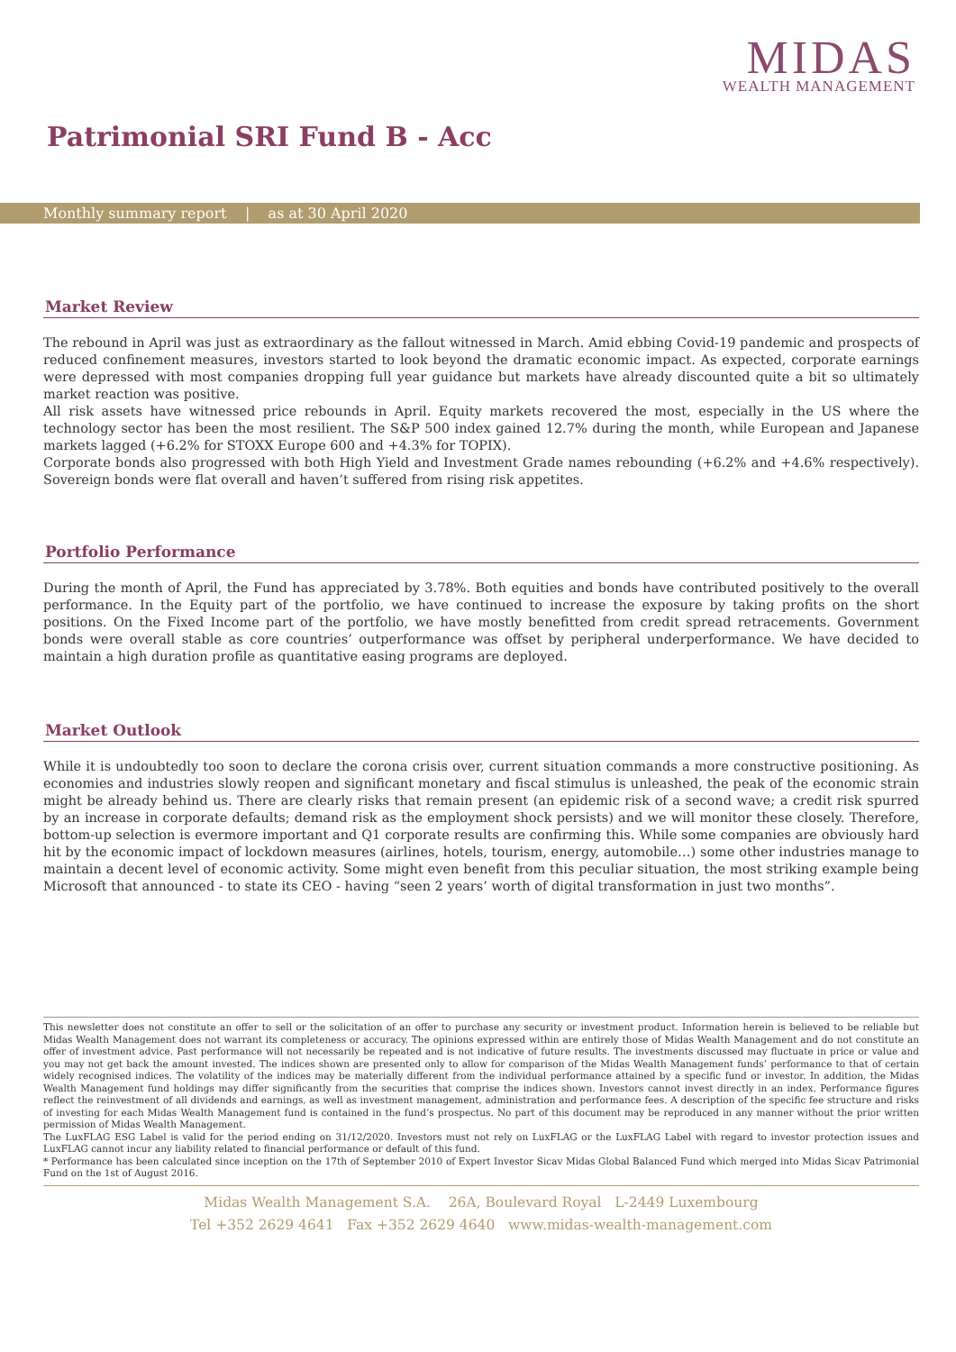MIDAS
WEALTH MANAGEMENT
Patrimonial SRI Fund B - Acc
Monthly summary report | as at 30 April 2020
Market Review
The rebound in April was just as extraordinary as the fallout witnessed in March. Amid ebbing Covid-19 pandemic and prospects of reduced confinement measures, investors started to look beyond the dramatic economic impact. As expected, corporate earnings were depressed with most companies dropping full year guidance but markets have already discounted quite a bit so ultimately market reaction was positive.
All risk assets have witnessed price rebounds in April. Equity markets recovered the most, especially in the US where the technology sector has been the most resilient. The S&P 500 index gained 12.7% during the month, while European and Japanese markets lagged (+6.2% for STOXX Europe 600 and +4.3% for TOPIX).
Corporate bonds also progressed with both High Yield and Investment Grade names rebounding (+6.2% and +4.6% respectively). Sovereign bonds were flat overall and haven’t suffered from rising risk appetites.
Portfolio Performance
During the month of April, the Fund has appreciated by 3.78%. Both equities and bonds have contributed positively to the overall performance. In the Equity part of the portfolio, we have continued to increase the exposure by taking profits on the short positions. On the Fixed Income part of the portfolio, we have mostly benefitted from credit spread retracements. Government bonds were overall stable as core countries’ outperformance was offset by peripheral underperformance. We have decided to maintain a high duration profile as quantitative easing programs are deployed.
Market Outlook
While it is undoubtedly too soon to declare the corona crisis over, current situation commands a more constructive positioning. As economies and industries slowly reopen and significant monetary and fiscal stimulus is unleashed, the peak of the economic strain might be already behind us. There are clearly risks that remain present (an epidemic risk of a second wave; a credit risk spurred by an increase in corporate defaults; demand risk as the employment shock persists) and we will monitor these closely. Therefore, bottom-up selection is evermore important and Q1 corporate results are confirming this. While some companies are obviously hard hit by the economic impact of lockdown measures (airlines, hotels, tourism, energy, automobile…) some other industries manage to maintain a decent level of economic activity. Some might even benefit from this peculiar situation, the most striking example being Microsoft that announced - to state its CEO - having “seen 2 years’ worth of digital transformation in just two months”.
This newsletter does not constitute an offer to sell or the solicitation of an offer to purchase any security or investment product. Information herein is believed to be reliable but Midas Wealth Management does not warrant its completeness or accuracy. The opinions expressed within are entirely those of Midas Wealth Management and do not constitute an offer of investment advice. Past performance will not necessarily be repeated and is not indicative of future results. The investments discussed may fluctuate in price or value and you may not get back the amount invested. The indices shown are presented only to allow for comparison of the Midas Wealth Management funds’ performance to that of certain widely recognised indices. The volatility of the indices may be materially different from the individual performance attained by a specific fund or investor. In addition, the Midas Wealth Management fund holdings may differ significantly from the securities that comprise the indices shown. Investors cannot invest directly in an index. Performance figures reflect the reinvestment of all dividends and earnings, as well as investment management, administration and performance fees. A description of the specific fee structure and risks of investing for each Midas Wealth Management fund is contained in the fund’s prospectus. No part of this document may be reproduced in any manner without the prior written permission of Midas Wealth Management.
The LuxFLAG ESG Label is valid for the period ending on 31/12/2020. Investors must not rely on LuxFLAG or the LuxFLAG Label with regard to investor protection issues and LuxFLAG cannot incur any liability related to financial performance or default of this fund.
* Performance has been calculated since inception on the 17th of September 2010 of Expert Investor Sicav Midas Global Balanced Fund which merged into Midas Sicav Patrimonial Fund on the 1st of August 2016.
Midas Wealth Management S.A. 26A, Boulevard Royal L-2449 Luxembourg
Tel +352 2629 4641 Fax +352 2629 4640 www.midas-wealth-management.com